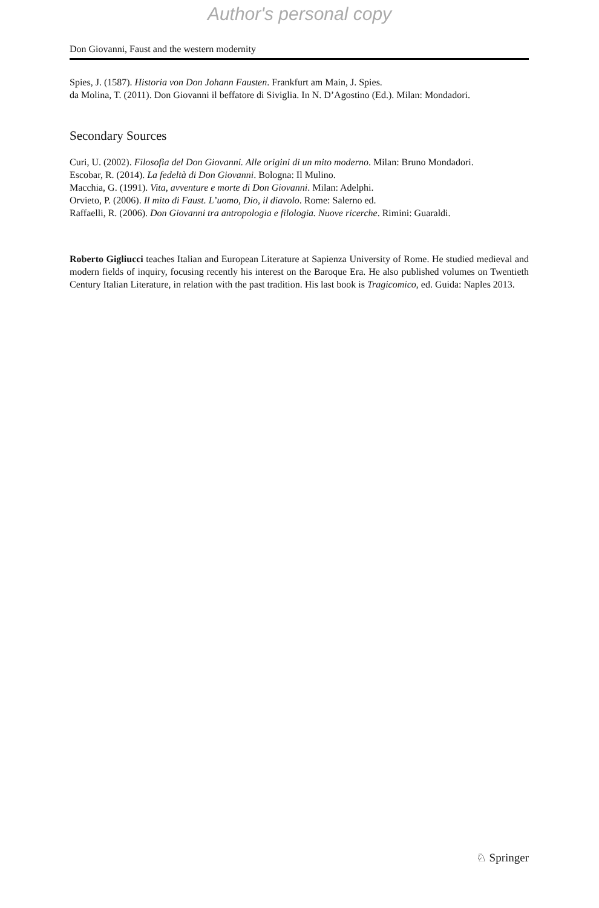Author's personal copy
Don Giovanni, Faust and the western modernity
Spies, J. (1587). Historia von Don Johann Fausten. Frankfurt am Main, J. Spies.
da Molina, T. (2011). Don Giovanni il beffatore di Siviglia. In N. D’Agostino (Ed.). Milan: Mondadori.
Secondary Sources
Curi, U. (2002). Filosofia del Don Giovanni. Alle origini di un mito moderno. Milan: Bruno Mondadori.
Escobar, R. (2014). La fedeltà di Don Giovanni. Bologna: Il Mulino.
Macchia, G. (1991). Vita, avventure e morte di Don Giovanni. Milan: Adelphi.
Orvieto, P. (2006). Il mito di Faust. L’uomo, Dio, il diavolo. Rome: Salerno ed.
Raffaelli, R. (2006). Don Giovanni tra antropologia e filologia. Nuove ricerche. Rimini: Guaraldi.
Roberto Gigliucci teaches Italian and European Literature at Sapienza University of Rome. He studied medieval and modern fields of inquiry, focusing recently his interest on the Baroque Era. He also published volumes on Twentieth Century Italian Literature, in relation with the past tradition. His last book is Tragicomico, ed. Guida: Naples 2013.
♘ Springer